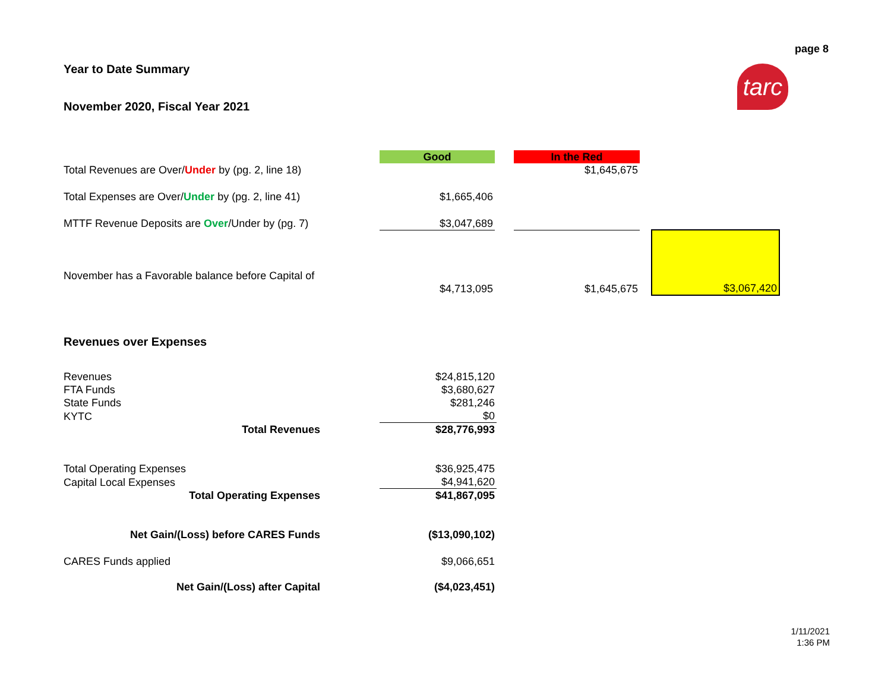page 8
tarc
Year to Date Summary
November 2020, Fiscal Year 2021
| | Good | | In the Red | | |
| Total Revenues are Over/ Under by (pg. 2, line 18) | | | $1,645,675 | | |
| Total Expenses are Over/ Under by (pg. 2, line 41) | $1,665,406 | | | | |
| MTTF Revenue Deposits are Over /Under by (pg. 7) | $3,047,689 | | | | |
| November has a Favorable balance before Capital of | $4,713,095 | | $1,645,675 | | $3,067,420 |
Revenues over Expenses
| Revenues | | $24,815,120 |
| FTA Funds | | $3,680,627 |
| State Funds | | $281,246 |
| KYTC | | $0 |
| Total Revenues | | $28,776,993 |
| Total Operating Expenses | | $36,925,475 |
| Capital Local Expenses | | $4,941,620 |
| Total Operating Expenses | | $41,867,095 |
| Net Gain/(Loss) before CARES Funds | | ($13,090,102) |
| CARES Funds applied | | $9,066,651 |
| Net Gain/(Loss) after Capital | | ($4,023,451) |
1/11/2021
1:36 PM